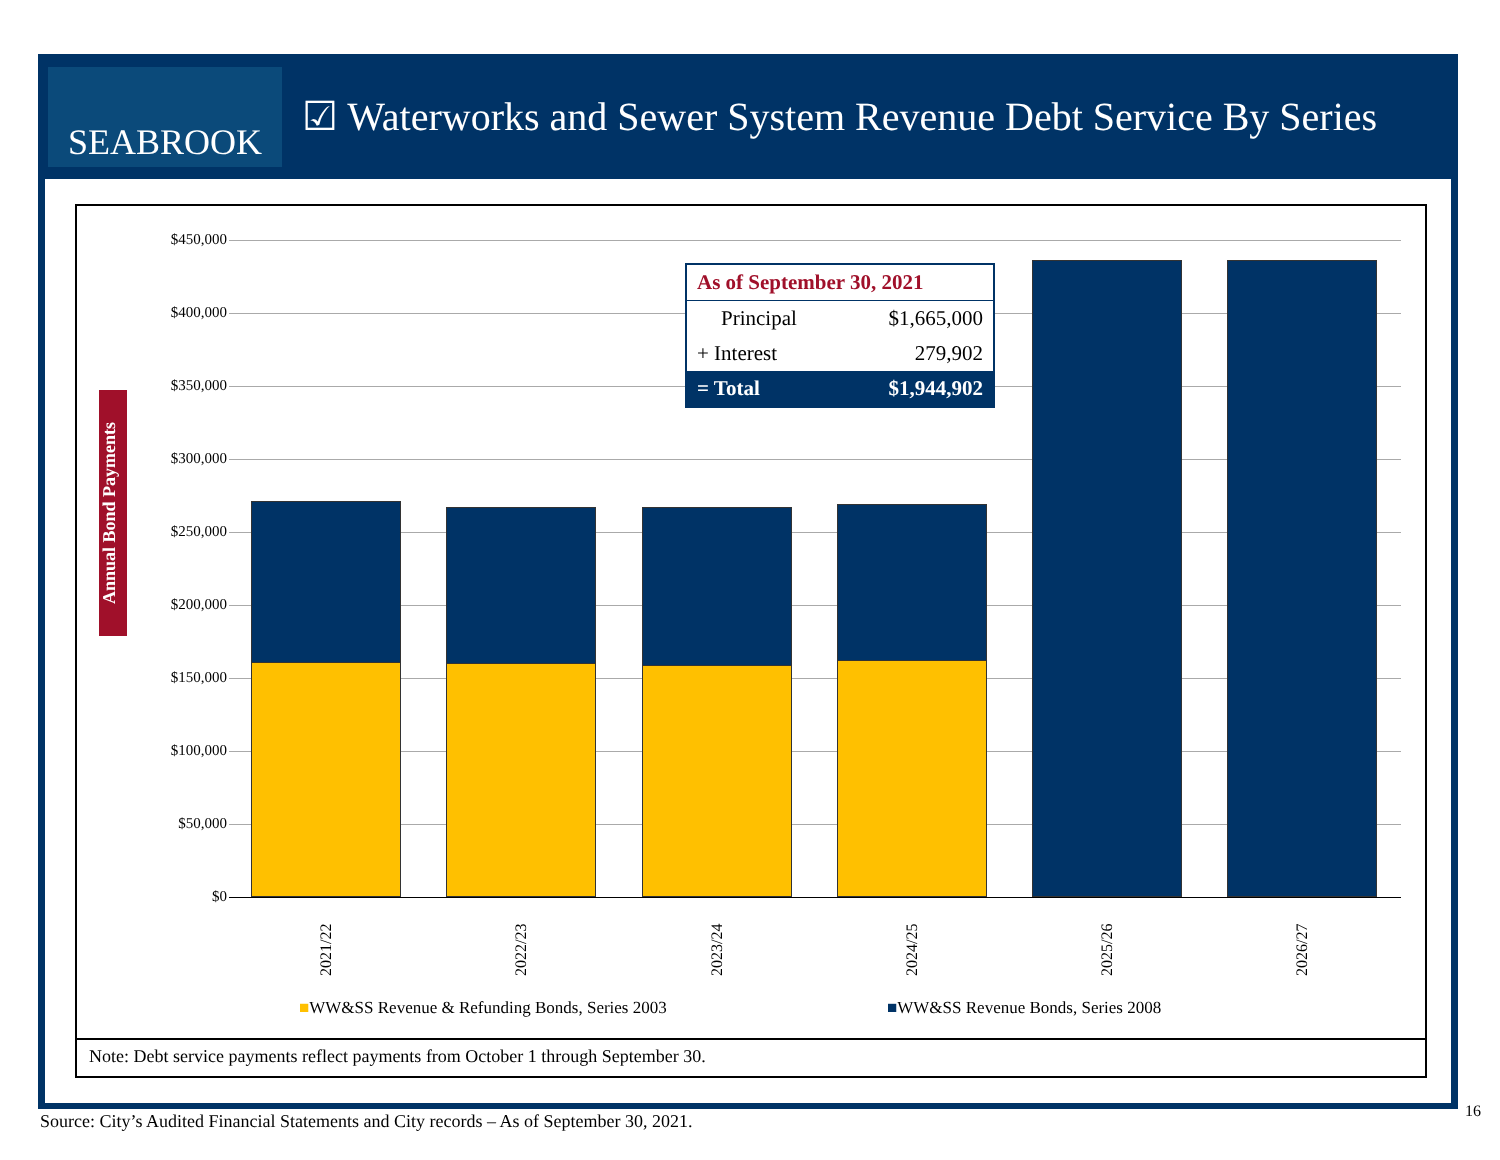SEABROOK
☑ Waterworks and Sewer System Revenue Debt Service By Series
Annual Bond Payments
$450,000
$400,000
$350,000
$300,000
$250,000
$200,000
$150,000
$100,000
$50,000
$0
2021/22
2022/23
2023/24
2024/25
2025/26
2026/27
| As of September 30, 2021 | |
| --- | --- |
| Principal | $1,665,000 |
| + Interest | 279,902 |
| = Total | $1,944,902 |
■WW&SS Revenue & Refunding Bonds, Series 2003
■WW&SS Revenue Bonds, Series 2008
Note: Debt service payments reflect payments from October 1 through September 30.
Source: City’s Audited Financial Statements and City records – As of September 30, 2021.
16